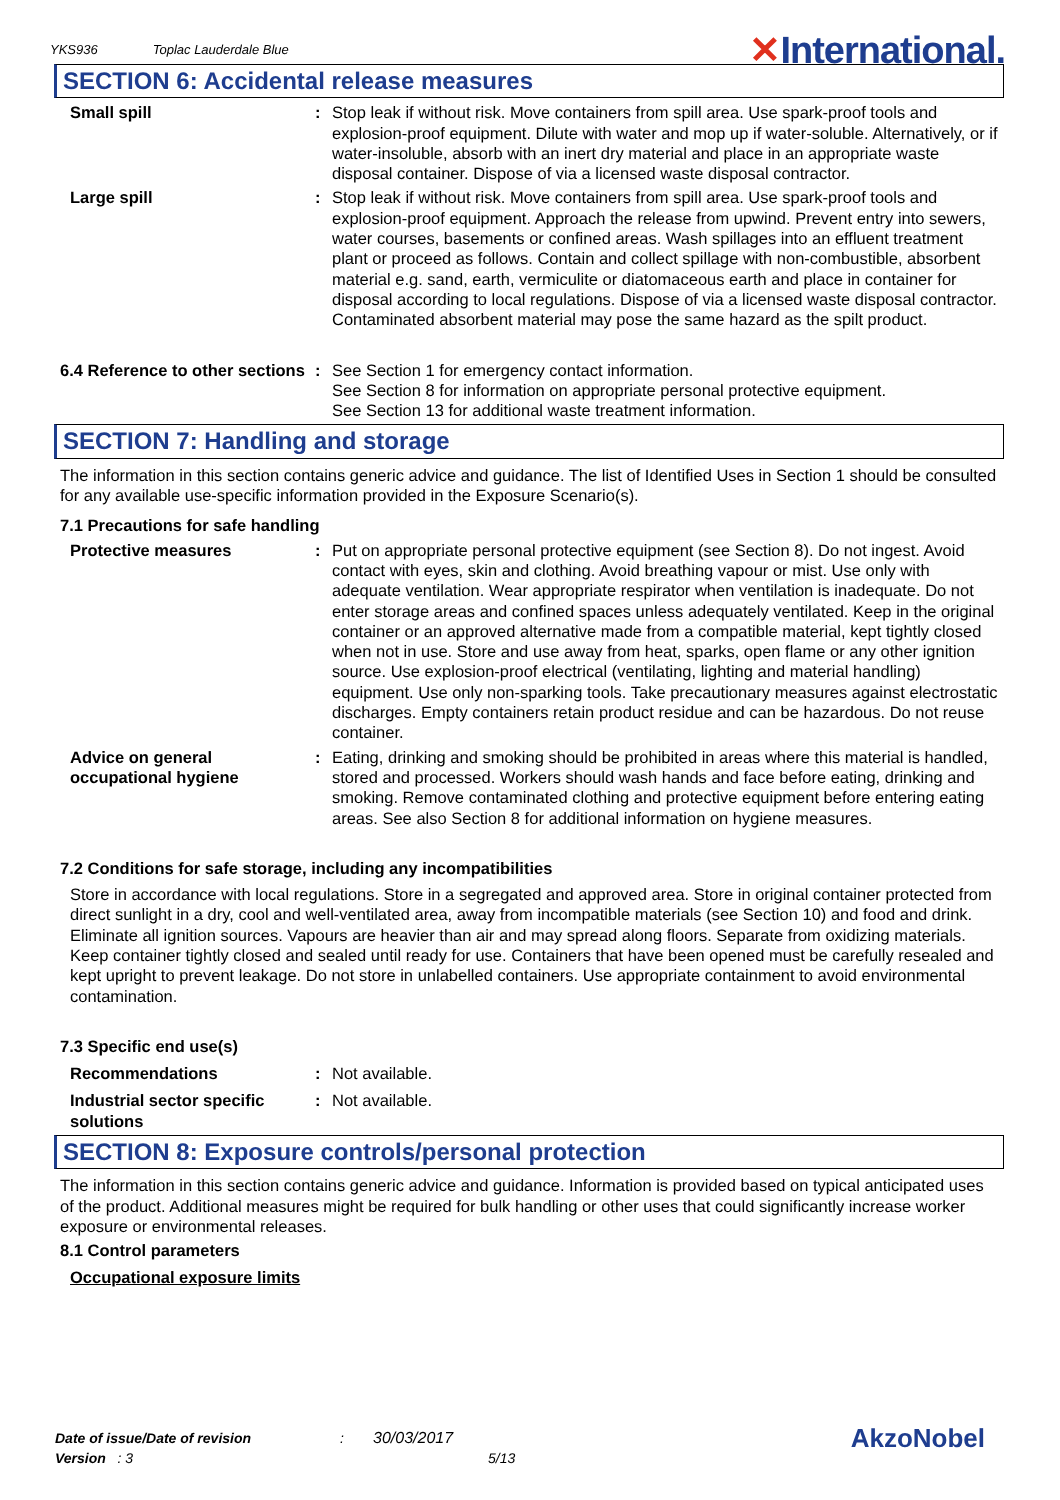YKS936 Toplac Lauderdale Blue
✕International.
SECTION 6: Accidental release measures
Small spill : Stop leak if without risk. Move containers from spill area. Use spark-proof tools and explosion-proof equipment. Dilute with water and mop up if water-soluble. Alternatively, or if water-insoluble, absorb with an inert dry material and place in an appropriate waste disposal container. Dispose of via a licensed waste disposal contractor.
Large spill : Stop leak if without risk. Move containers from spill area. Use spark-proof tools and explosion-proof equipment. Approach the release from upwind. Prevent entry into sewers, water courses, basements or confined areas. Wash spillages into an effluent treatment plant or proceed as follows. Contain and collect spillage with non-combustible, absorbent material e.g. sand, earth, vermiculite or diatomaceous earth and place in container for disposal according to local regulations. Dispose of via a licensed waste disposal contractor. Contaminated absorbent material may pose the same hazard as the spilt product.
6.4 Reference to other sections
: See Section 1 for emergency contact information.
See Section 8 for information on appropriate personal protective equipment.
See Section 13 for additional waste treatment information.
SECTION 7: Handling and storage
The information in this section contains generic advice and guidance. The list of Identified Uses in Section 1 should be consulted for any available use-specific information provided in the Exposure Scenario(s).
7.1 Precautions for safe handling
Protective measures : Put on appropriate personal protective equipment (see Section 8). Do not ingest. Avoid contact with eyes, skin and clothing. Avoid breathing vapour or mist. Use only with adequate ventilation. Wear appropriate respirator when ventilation is inadequate. Do not enter storage areas and confined spaces unless adequately ventilated. Keep in the original container or an approved alternative made from a compatible material, kept tightly closed when not in use. Store and use away from heat, sparks, open flame or any other ignition source. Use explosion-proof electrical (ventilating, lighting and material handling) equipment. Use only non-sparking tools. Take precautionary measures against electrostatic discharges. Empty containers retain product residue and can be hazardous. Do not reuse container.
Advice on general occupational hygiene
: Eating, drinking and smoking should be prohibited in areas where this material is handled, stored and processed. Workers should wash hands and face before eating, drinking and smoking. Remove contaminated clothing and protective equipment before entering eating areas. See also Section 8 for additional information on hygiene measures.
7.2 Conditions for safe storage, including any incompatibilities
Store in accordance with local regulations. Store in a segregated and approved area. Store in original container protected from direct sunlight in a dry, cool and well-ventilated area, away from incompatible materials (see Section 10) and food and drink. Eliminate all ignition sources. Vapours are heavier than air and may spread along floors. Separate from oxidizing materials. Keep container tightly closed and sealed until ready for use. Containers that have been opened must be carefully resealed and kept upright to prevent leakage. Do not store in unlabelled containers. Use appropriate containment to avoid environmental contamination.
7.3 Specific end use(s)
Recommendations : Not available.
Industrial sector specific solutions
: Not available.
SECTION 8: Exposure controls/personal protection
The information in this section contains generic advice and guidance. Information is provided based on typical anticipated uses of the product. Additional measures might be required for bulk handling or other uses that could significantly increase worker exposure or environmental releases.
8.1 Control parameters
Occupational exposure limits
Date of issue/Date of revision: 30/03/2017 AkzoNobel
Version : 3 5/13